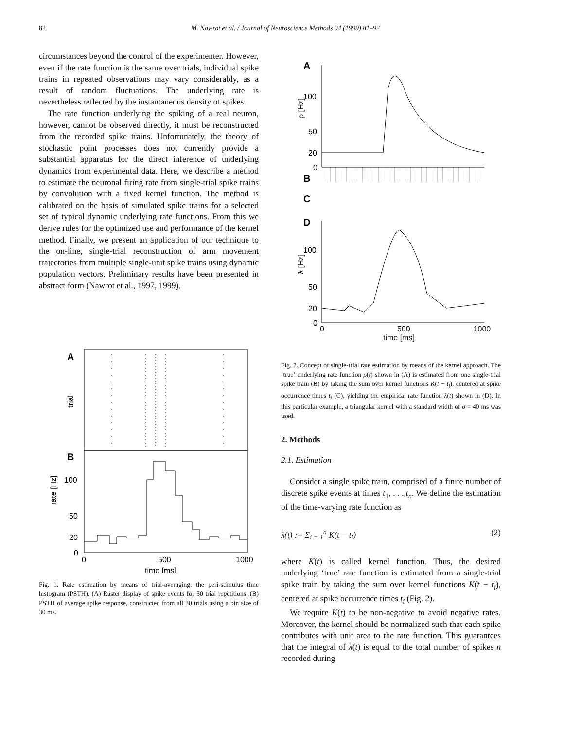82 M. Nawrot et al. / Journal of Neuroscience Methods 94 (1999) 81–92
circumstances beyond the control of the experimenter. However, even if the rate function is the same over trials, individual spike trains in repeated observations may vary considerably, as a result of random fluctuations. The underlying rate is nevertheless reflected by the instantaneous density of spikes.
The rate function underlying the spiking of a real neuron, however, cannot be observed directly, it must be reconstructed from the recorded spike trains. Unfortunately, the theory of stochastic point processes does not currently provide a substantial apparatus for the direct inference of underlying dynamics from experimental data. Here, we describe a method to estimate the neuronal firing rate from single-trial spike trains by convolution with a fixed kernel function. The method is calibrated on the basis of simulated spike trains for a selected set of typical dynamic underlying rate functions. From this we derive rules for the optimized use and performance of the kernel method. Finally, we present an application of our technique to the on-line, single-trial reconstruction of arm movement trajectories from multiple single-unit spike trains using dynamic population vectors. Preliminary results have been presented in abstract form (Nawrot et al., 1997, 1999).
A
trial
B
rate [Hz]
100
50
20
0
0
500
1000
time [ms]
Fig. 1. Rate estimation by means of trial-averaging: the peri-stimulus time histogram (PSTH). (A) Raster display of spike events for 30 trial repetitions. (B) PSTH of average spike response, constructed from all 30 trials using a bin size of 30 ms.
A
ρ [Hz]
100
50
20
0
B
C
D
λ [Hz]
100
50
20
0
0 500 1000
time [ms]
Fig. 2. Concept of single-trial rate estimation by means of the kernel approach. The ‘true’ underlying rate function ρ(t) shown in (A) is estimated from one single-trial spike train (B) by taking the sum over kernel functions K(t − t<sub>i</sub>), centered at spike occurrence times t<sub>i</sub> (C), yielding the empirical rate function λ(t) shown in (D). In this particular example, a triangular kernel with a standard width of σ = 40 ms was used.
2. Methods
2.1. Estimation
Consider a single spike train, comprised of a finite number of discrete spike events at times t<sub>1</sub>, . . .,t<sub>n</sub>. We define the estimation of the time-varying rate function as
λ(t) := Σ<sub>i = 1</sub><sup>n</sup> K(t − t<sub>i</sub>) (2)
where K(t) is called kernel function. Thus, the desired underlying ‘true’ rate function is estimated from a single-trial spike train by taking the sum over kernel functions K(t − t<sub>i</sub>), centered at spike occurrence times t<sub>i</sub> (Fig. 2).
We require K(t) to be non-negative to avoid negative rates. Moreover, the kernel should be normalized such that each spike contributes with unit area to the rate function. This guarantees that the integral of λ(t) is equal to the total number of spikes n recorded during